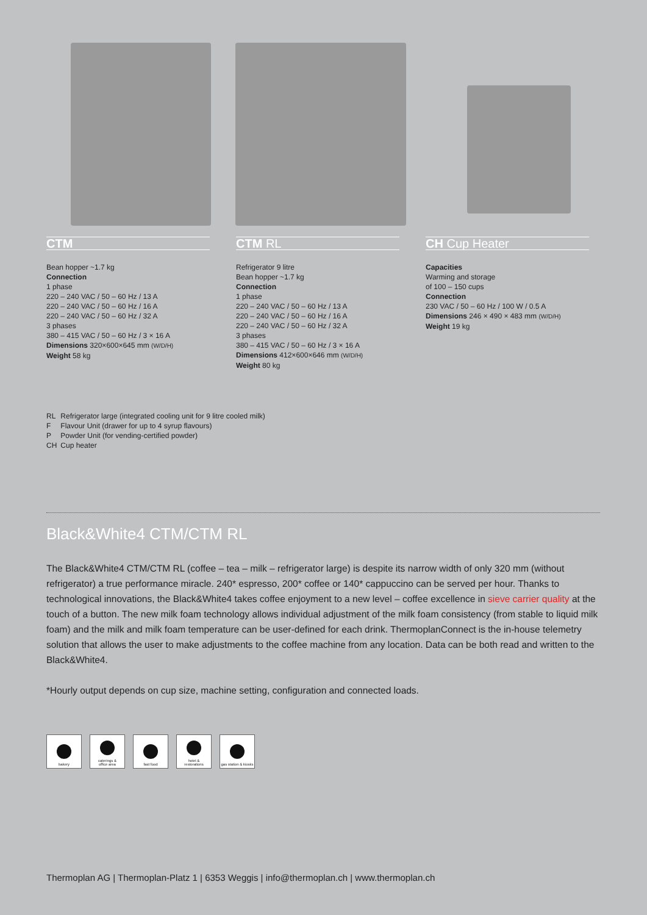CTM
Bean hopper ~1.7 kg
Connection
1 phase
220 – 240 VAC / 50 – 60 Hz / 13 A
220 – 240 VAC / 50 – 60 Hz / 16 A
220 – 240 VAC / 50 – 60 Hz / 32 A
3 phases
380 – 415 VAC / 50 – 60 Hz / 3 × 16 A
Dimensions 320×600×645 mm (W/D/H)
Weight 58 kg
CTM RL
Refrigerator 9 litre
Bean hopper ~1.7 kg
Connection
1 phase
220 – 240 VAC / 50 – 60 Hz / 13 A
220 – 240 VAC / 50 – 60 Hz / 16 A
220 – 240 VAC / 50 – 60 Hz / 32 A
3 phases
380 – 415 VAC / 50 – 60 Hz / 3 × 16 A
Dimensions 412×600×646 mm (W/D/H)
Weight 80 kg
CH Cup Heater
Capacities
Warming and storage
of 100 – 150 cups
Connection
230 VAC / 50 – 60 Hz / 100 W / 0.5 A
Dimensions 246 × 490 × 483 mm (W/D/H)
Weight 19 kg
RL Refrigerator large (integrated cooling unit for 9 litre cooled milk)
F Flavour Unit (drawer for up to 4 syrup flavours)
P Powder Unit (for vending-certified powder)
CH Cup heater
Black&White4 CTM/CTM RL
The Black&White4 CTM/CTM RL (coffee – tea – milk – refrigerator large) is despite its narrow width of only 320 mm (without refrigerator) a true performance miracle. 240* espresso, 200* coffee or 140* cappuccino can be served per hour. Thanks to technological innovations, the Black&White4 takes coffee enjoyment to a new level – coffee excellence in sieve carrier quality at the touch of a button. The new milk foam tech­nology allows individual adjustment of the milk foam consistency (from stable to liquid milk foam) and the milk and milk foam temperature can be user-defined for each drink. ThermoplanConnect is the in-house telemetry solution that allows the user to make adjustments to the coffee machine from any location. Data can be both read and written to the Black&White4.
*Hourly output depends on cup size, machine setting, configuration and connected loads.
bakery caterings &
office area
fast food hotel &
restorations
gas station & kiosks
Thermoplan AG | Thermoplan-Platz 1 | 6353 Weggis | info@thermoplan.ch | www.thermoplan.ch